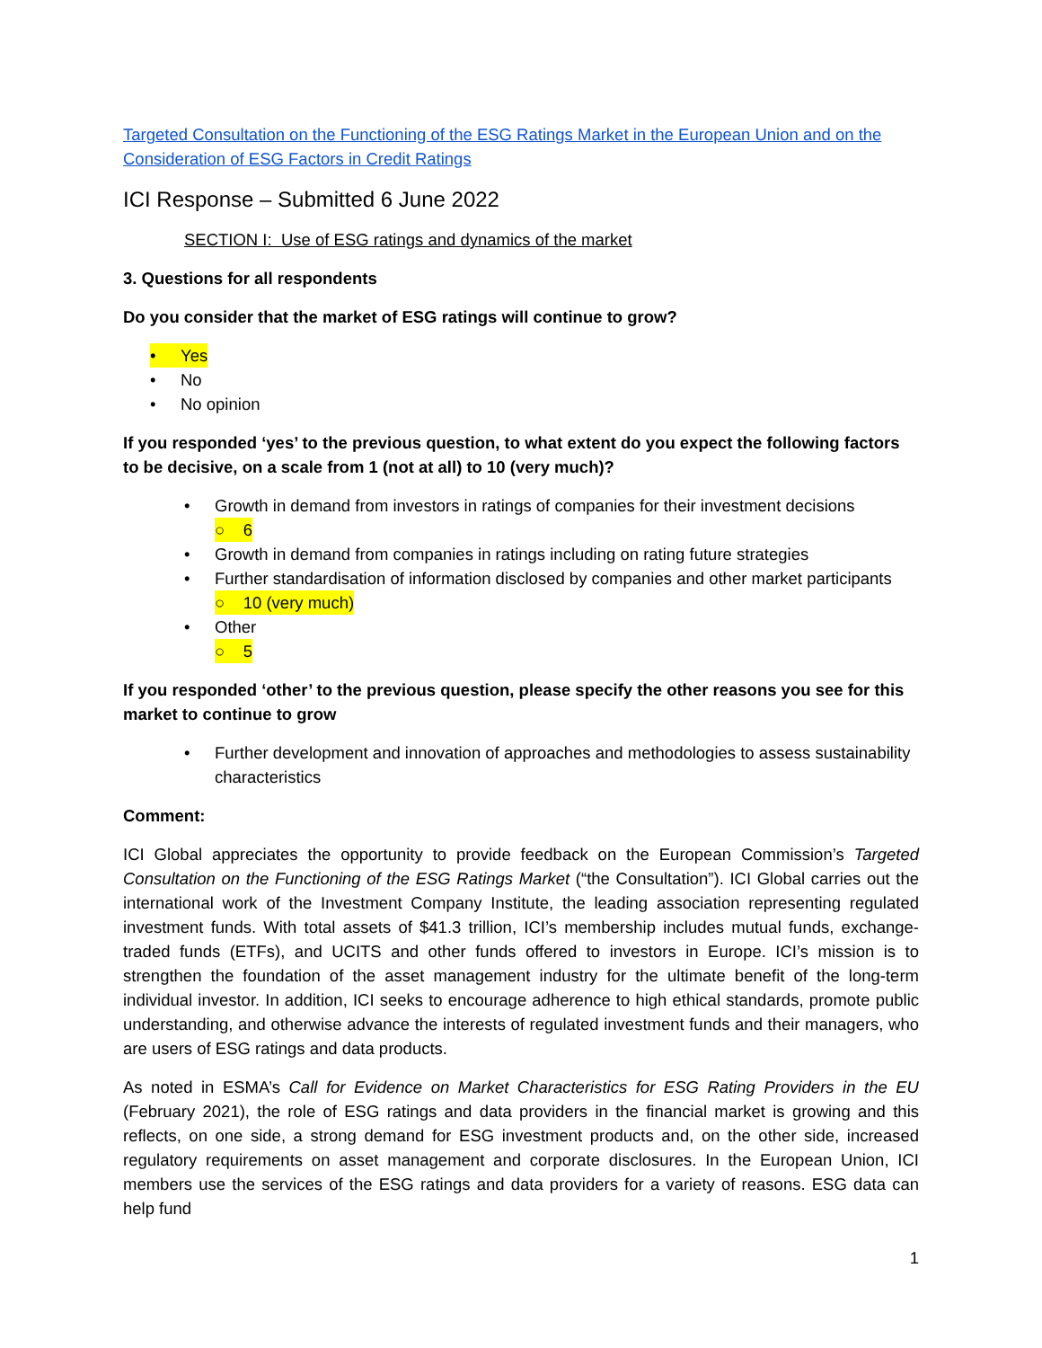Targeted Consultation on the Functioning of the ESG Ratings Market in the European Union and on the Consideration of ESG Factors in Credit Ratings
ICI Response – Submitted 6 June 2022
SECTION I: Use of ESG ratings and dynamics of the market
3. Questions for all respondents
Do you consider that the market of ESG ratings will continue to grow?
• Yes
• No
• No opinion
If you responded ‘yes’ to the previous question, to what extent do you expect the following factors to be decisive, on a scale from 1 (not at all) to 10 (very much)?
• Growth in demand from investors in ratings of companies for their investment decisions
○ 6
• Growth in demand from companies in ratings including on rating future strategies
• Further standardisation of information disclosed by companies and other market participants
○ 10 (very much)
• Other
○ 5
If you responded ‘other’ to the previous question, please specify the other reasons you see for this market to continue to grow
• Further development and innovation of approaches and methodologies to assess sustainability characteristics
Comment:
ICI Global appreciates the opportunity to provide feedback on the European Commission’s Targeted Consultation on the Functioning of the ESG Ratings Market (“the Consultation”). ICI Global carries out the international work of the Investment Company Institute, the leading association representing regulated investment funds. With total assets of $41.3 trillion, ICI’s membership includes mutual funds, exchange-traded funds (ETFs), and UCITS and other funds offered to investors in Europe. ICI’s mission is to strengthen the foundation of the asset management industry for the ultimate benefit of the long-term individual investor. In addition, ICI seeks to encourage adherence to high ethical standards, promote public understanding, and otherwise advance the interests of regulated investment funds and their managers, who are users of ESG ratings and data products.
As noted in ESMA’s Call for Evidence on Market Characteristics for ESG Rating Providers in the EU (February 2021), the role of ESG ratings and data providers in the financial market is growing and this reflects, on one side, a strong demand for ESG investment products and, on the other side, increased regulatory requirements on asset management and corporate disclosures. In the European Union, ICI members use the services of the ESG ratings and data providers for a variety of reasons. ESG data can help fund
1